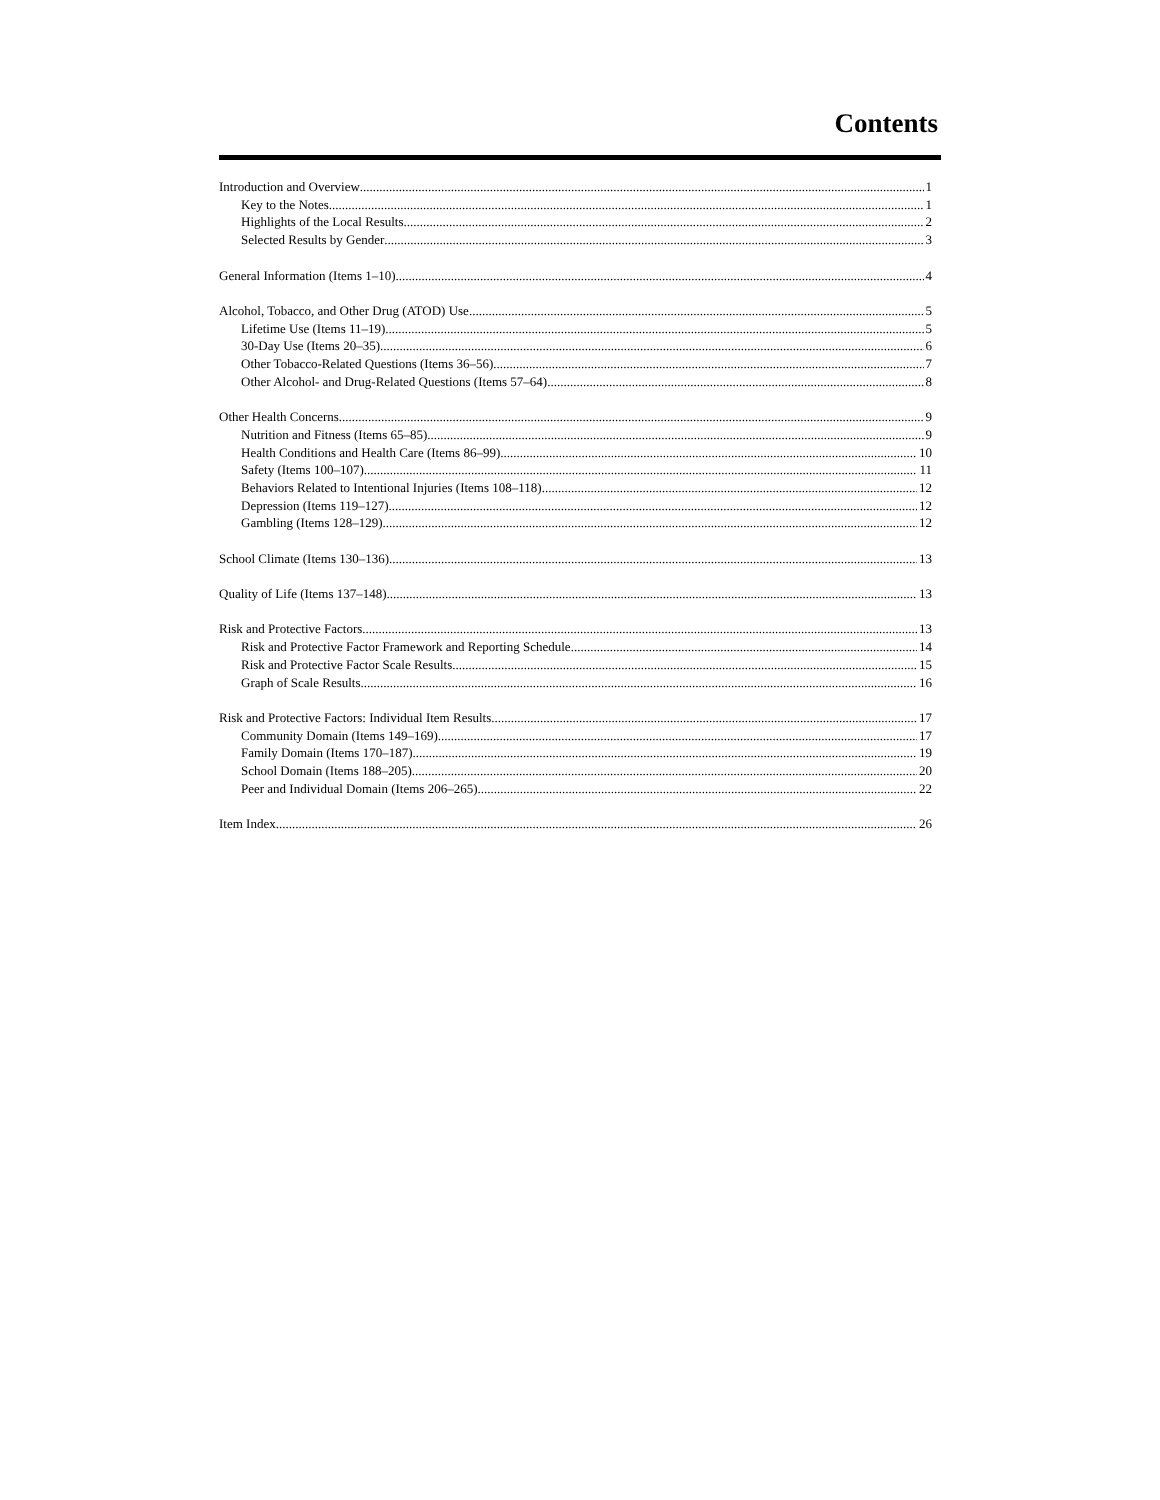Contents
Introduction and Overview 1
Key to the Notes 1
Highlights of the Local Results 2
Selected Results by Gender 3
General Information (Items 1–10) 4
Alcohol, Tobacco, and Other Drug (ATOD) Use 5
Lifetime Use (Items 11–19) 5
30-Day Use (Items 20–35) 6
Other Tobacco-Related Questions (Items 36–56) 7
Other Alcohol- and Drug-Related Questions (Items 57–64) 8
Other Health Concerns 9
Nutrition and Fitness (Items 65–85) 9
Health Conditions and Health Care (Items 86–99) 10
Safety (Items 100–107) 11
Behaviors Related to Intentional Injuries (Items 108–118) 12
Depression (Items 119–127) 12
Gambling (Items 128–129) 12
School Climate (Items 130–136) 13
Quality of Life (Items 137–148) 13
Risk and Protective Factors 13
Risk and Protective Factor Framework and Reporting Schedule 14
Risk and Protective Factor Scale Results 15
Graph of Scale Results 16
Risk and Protective Factors: Individual Item Results 17
Community Domain (Items 149–169) 17
Family Domain (Items 170–187) 19
School Domain (Items 188–205) 20
Peer and Individual Domain (Items 206–265) 22
Item Index 26